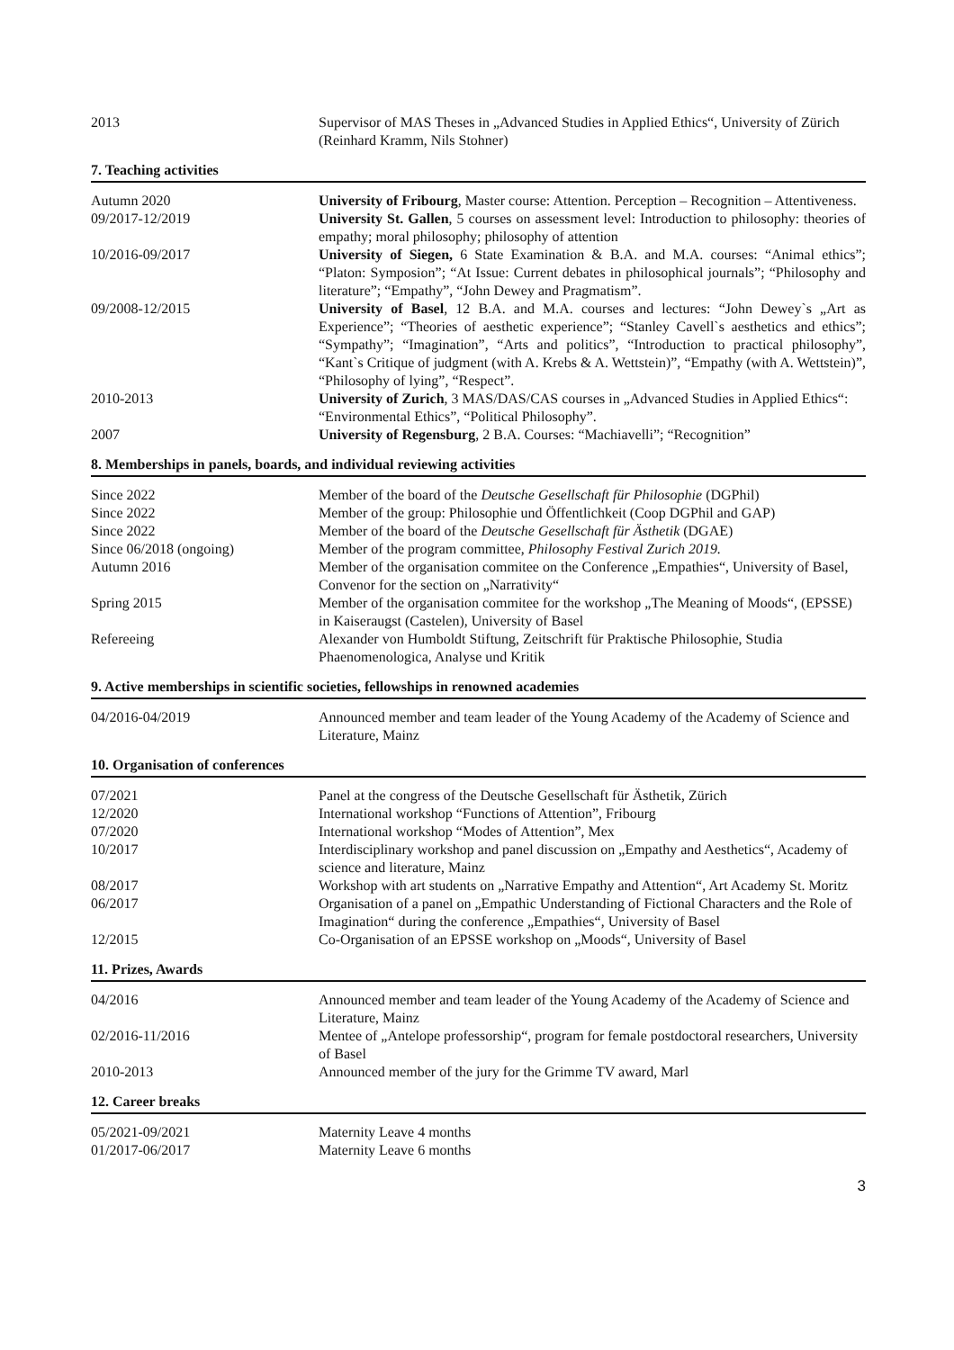| 2013 | Supervisor of MAS Theses in „Advanced Studies in Applied Ethics“, University of Zürich (Reinhard Kramm, Nils Stohner) |
7. Teaching activities
| Autumn 2020 | University of Fribourg , Master course: Attention. Perception – Recognition – Attentiveness. |
| 09/2017-12/2019 | University St. Gallen , 5 courses on assessment level: Introduction to philosophy: theories of empathy; moral philosophy; philosophy of attention |
| 10/2016-09/2017 | University of Siegen, 6 State Examination & B.A. and M.A. courses: “Animal ethics”; “Platon: Symposion”; “At Issue: Current debates in philosophical journals”; “Philosophy and literature”; “Empathy”, “John Dewey and Pragmatism”. |
| 09/2008-12/2015 | University of Basel , 12 B.A. and M.A. courses and lectures: “John Dewey`s „Art as Experience”; “Theories of aesthetic experience”; “Stanley Cavell`s aesthetics and ethics”; “Sympathy”; “Imagination”, “Arts and politics”, “Introduction to practical philosophy”, “Kant`s Critique of judgment (with A. Krebs & A. Wettstein)”, “Empathy (with A. Wettstein)”, “Philosophy of lying”, “Respect”. |
| 2010-2013 | University of Zurich , 3 MAS/DAS/CAS courses in „Advanced Studies in Applied Ethics“: “Environmental Ethics”, “Political Philosophy”. |
| 2007 | University of Regensburg , 2 B.A. Courses: “Machiavelli”; “Recognition” |
8. Memberships in panels, boards, and individual reviewing activities
| Since 2022 | Member of the board of the Deutsche Gesellschaft für Philosophie (DGPhil) |
| Since 2022 | Member of the group: Philosophie und Öffentlichkeit (Coop DGPhil and GAP) |
| Since 2022 | Member of the board of the Deutsche Gesellschaft für Ästhetik (DGAE) |
| Since 06/2018 (ongoing) | Member of the program committee, Philosophy Festival Zurich 2019. |
| Autumn 2016 | Member of the organisation commitee on the Conference „Empathies“, University of Basel, Convenor for the section on „Narrativity“ |
| Spring 2015 | Member of the organisation commitee for the workshop „The Meaning of Moods“, (EPSSE) in Kaiseraugst (Castelen), University of Basel |
| Refereeing | Alexander von Humboldt Stiftung, Zeitschrift für Praktische Philosophie, Studia Phaenomenologica, Analyse und Kritik |
9. Active memberships in scientific societies, fellowships in renowned academies
| 04/2016-04/2019 | Announced member and team leader of the Young Academy of the Academy of Science and Literature, Mainz |
10. Organisation of conferences
| 07/2021 | Panel at the congress of the Deutsche Gesellschaft für Ästhetik, Zürich |
| 12/2020 | International workshop “Functions of Attention”, Fribourg |
| 07/2020 | International workshop “Modes of Attention”, Mex |
| 10/2017 | Interdisciplinary workshop and panel discussion on „Empathy and Aesthetics“, Academy of science and literature, Mainz |
| 08/2017 | Workshop with art students on „Narrative Empathy and Attention“, Art Academy St. Moritz |
| 06/2017 | Organisation of a panel on „Empathic Understanding of Fictional Characters and the Role of Imagination“ during the conference „Empathies“, University of Basel |
| 12/2015 | Co-Organisation of an EPSSE workshop on „Moods“, University of Basel |
11. Prizes, Awards
| 04/2016 | Announced member and team leader of the Young Academy of the Academy of Science and Literature, Mainz |
| 02/2016-11/2016 | Mentee of „Antelope professorship“, program for female postdoctoral researchers, University of Basel |
| 2010-2013 | Announced member of the jury for the Grimme TV award, Marl |
12. Career breaks
| 05/2021-09/2021 | Maternity Leave 4 months |
| 01/2017-06/2017 | Maternity Leave 6 months |
3